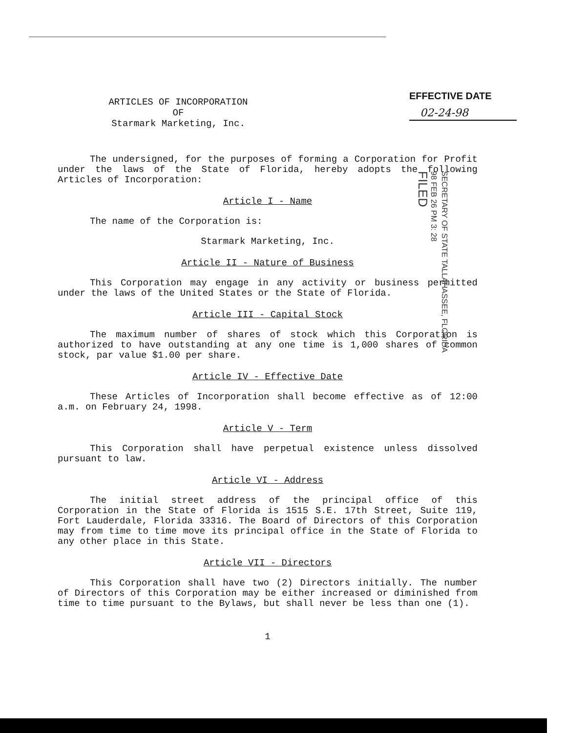ARTICLES OF INCORPORATION
OF
Starmark Marketing, Inc.
EFFECTIVE DATE
02-24-98
SECRETARY OF STATE TALLAHASSEE, FLORIDA
98 FEB 26 PM 3: 28
FILED
The undersigned, for the purposes of forming a Corporation for Profit under the laws of the State of Florida, hereby adopts the following Articles of Incorporation:
Article I - Name
The name of the Corporation is:
Starmark Marketing, Inc.
Article II - Nature of Business
This Corporation may engage in any activity or business permitted under the laws of the United States or the State of Florida.
Article III - Capital Stock
The maximum number of shares of stock which this Corporation is authorized to have outstanding at any one time is 1,000 shares of common stock, par value $1.00 per share.
Article IV - Effective Date
These Articles of Incorporation shall become effective as of 12:00 a.m. on February 24, 1998.
Article V - Term
This Corporation shall have perpetual existence unless dissolved pursuant to law.
Article VI - Address
The initial street address of the principal office of this Corporation in the State of Florida is 1515 S.E. 17th Street, Suite 119, Fort Lauderdale, Florida 33316. The Board of Directors of this Corporation may from time to time move its principal office in the State of Florida to any other place in this State.
Article VII - Directors
This Corporation shall have two (2) Directors initially. The number of Directors of this Corporation may be either increased or diminished from time to time pursuant to the Bylaws, but shall never be less than one (1).
1